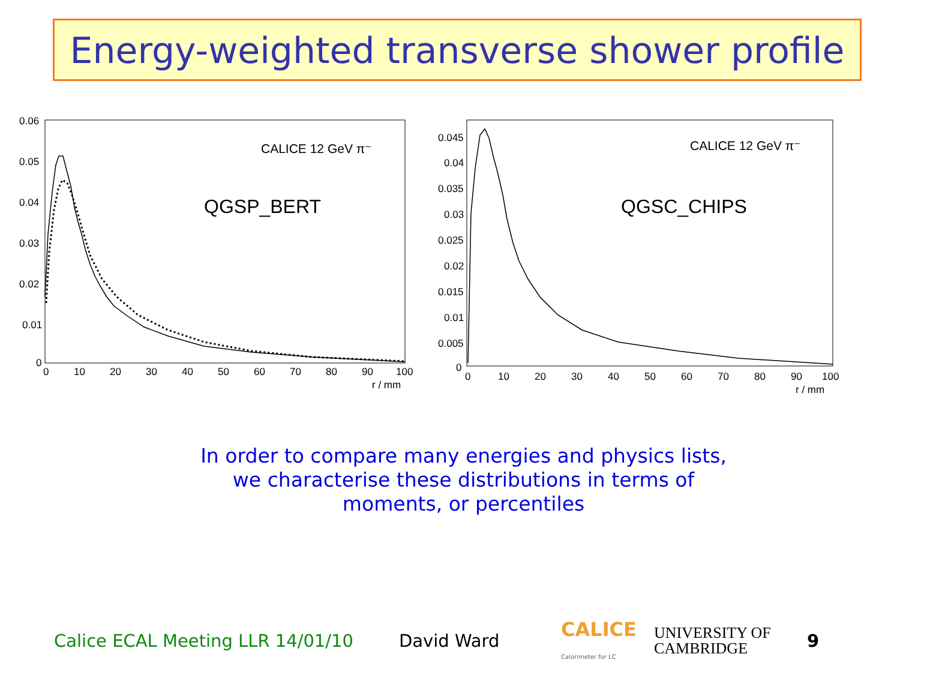Energy-weighted transverse shower profile
0.06
0.05
0.04
0.03
0.02
0.01
0
0
10
20
30
40
50
60
70
80
90
100
r / mm
CALICE 12 GeV π⁻
QGSP_BERT
0.045
0.04
0.035
0.03
0.025
0.02
0.015
0.01
0.005
0
0
10
20
30
40
50
60
70
80
90
100
r / mm
CALICE 12 GeV π⁻
QGSC_CHIPS
In order to compare many energies and physics lists,
we characterise these distributions in terms of
moments, or percentiles
Calice ECAL Meeting LLR 14/01/10 David Ward CALICE
Calorimeter for LC UNIVERSITY OF
CAMBRIDGE 9